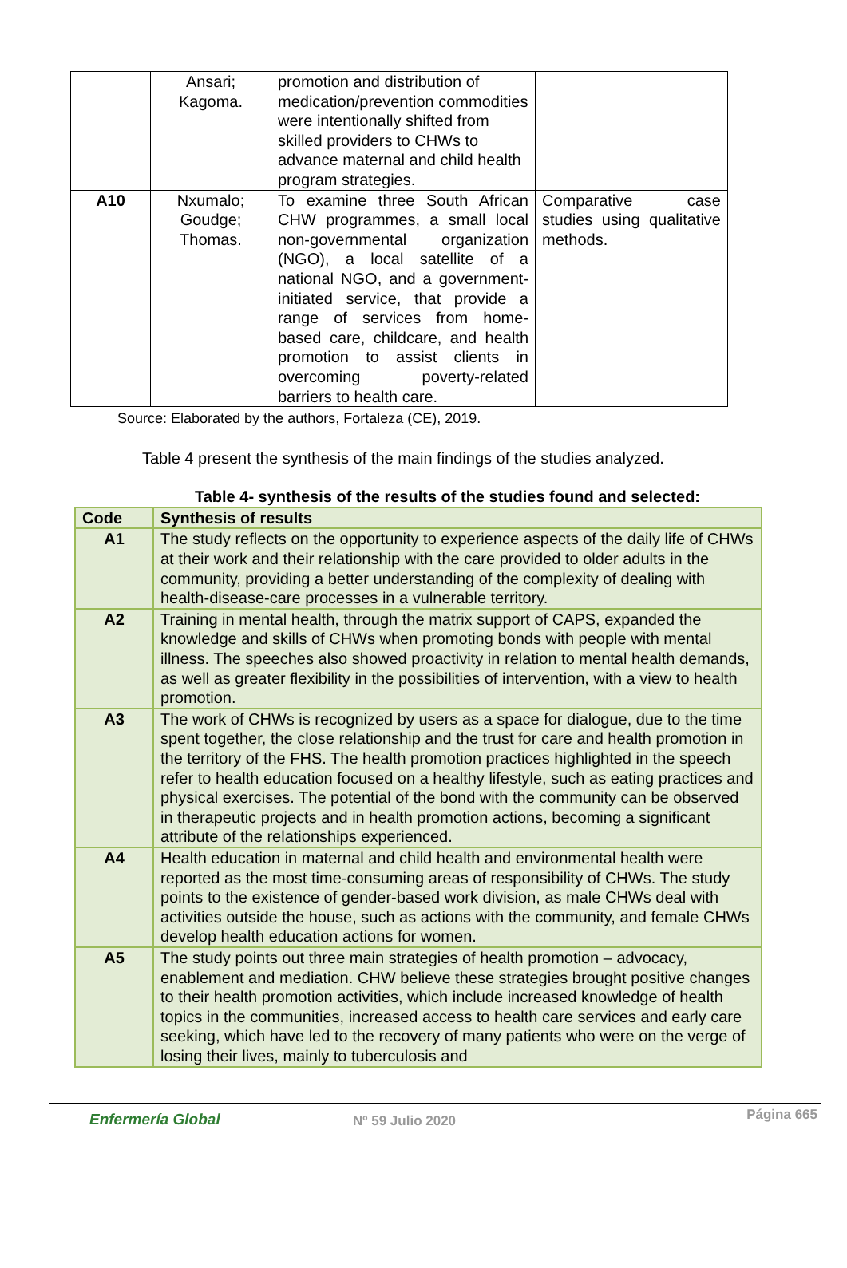| | Ansari; Kagoma. | promotion and distribution of medication/prevention commodities were intentionally shifted from skilled providers to CHWs to advance maternal and child health program strategies. | |
| A10 | Nxumalo; Goudge; Thomas. | To examine three South African CHW programmes, a small local non-governmental organization (NGO), a local satellite of a national NGO, and a government-initiated service, that provide a range of services from home-based care, childcare, and health promotion to assist clients in overcoming poverty-related barriers to health care. | Comparative case studies using qualitative methods. |
Source: Elaborated by the authors, Fortaleza (CE), 2019.
Table 4 present the synthesis of the main findings of the studies analyzed.
Table 4- synthesis of the results of the studies found and selected:
| Code | Synthesis of results |
| --- | --- |
| A1 | The study reflects on the opportunity to experience aspects of the daily life of CHWs at their work and their relationship with the care provided to older adults in the community, providing a better understanding of the complexity of dealing with health-disease-care processes in a vulnerable territory. |
| A2 | Training in mental health, through the matrix support of CAPS, expanded the knowledge and skills of CHWs when promoting bonds with people with mental illness. The speeches also showed proactivity in relation to mental health demands, as well as greater flexibility in the possibilities of intervention, with a view to health promotion. |
| A3 | The work of CHWs is recognized by users as a space for dialogue, due to the time spent together, the close relationship and the trust for care and health promotion in the territory of the FHS. The health promotion practices highlighted in the speech refer to health education focused on a healthy lifestyle, such as eating practices and physical exercises. The potential of the bond with the community can be observed in therapeutic projects and in health promotion actions, becoming a significant attribute of the relationships experienced. |
| A4 | Health education in maternal and child health and environmental health were reported as the most time-consuming areas of responsibility of CHWs. The study points to the existence of gender-based work division, as male CHWs deal with activities outside the house, such as actions with the community, and female CHWs develop health education actions for women. |
| A5 | The study points out three main strategies of health promotion – advocacy, enablement and mediation. CHW believe these strategies brought positive changes to their health promotion activities, which include increased knowledge of health topics in the communities, increased access to health care services and early care seeking, which have led to the recovery of many patients who were on the verge of losing their lives, mainly to tuberculosis and |
Enfermería Global Nº 59 Julio 2020 Página 665